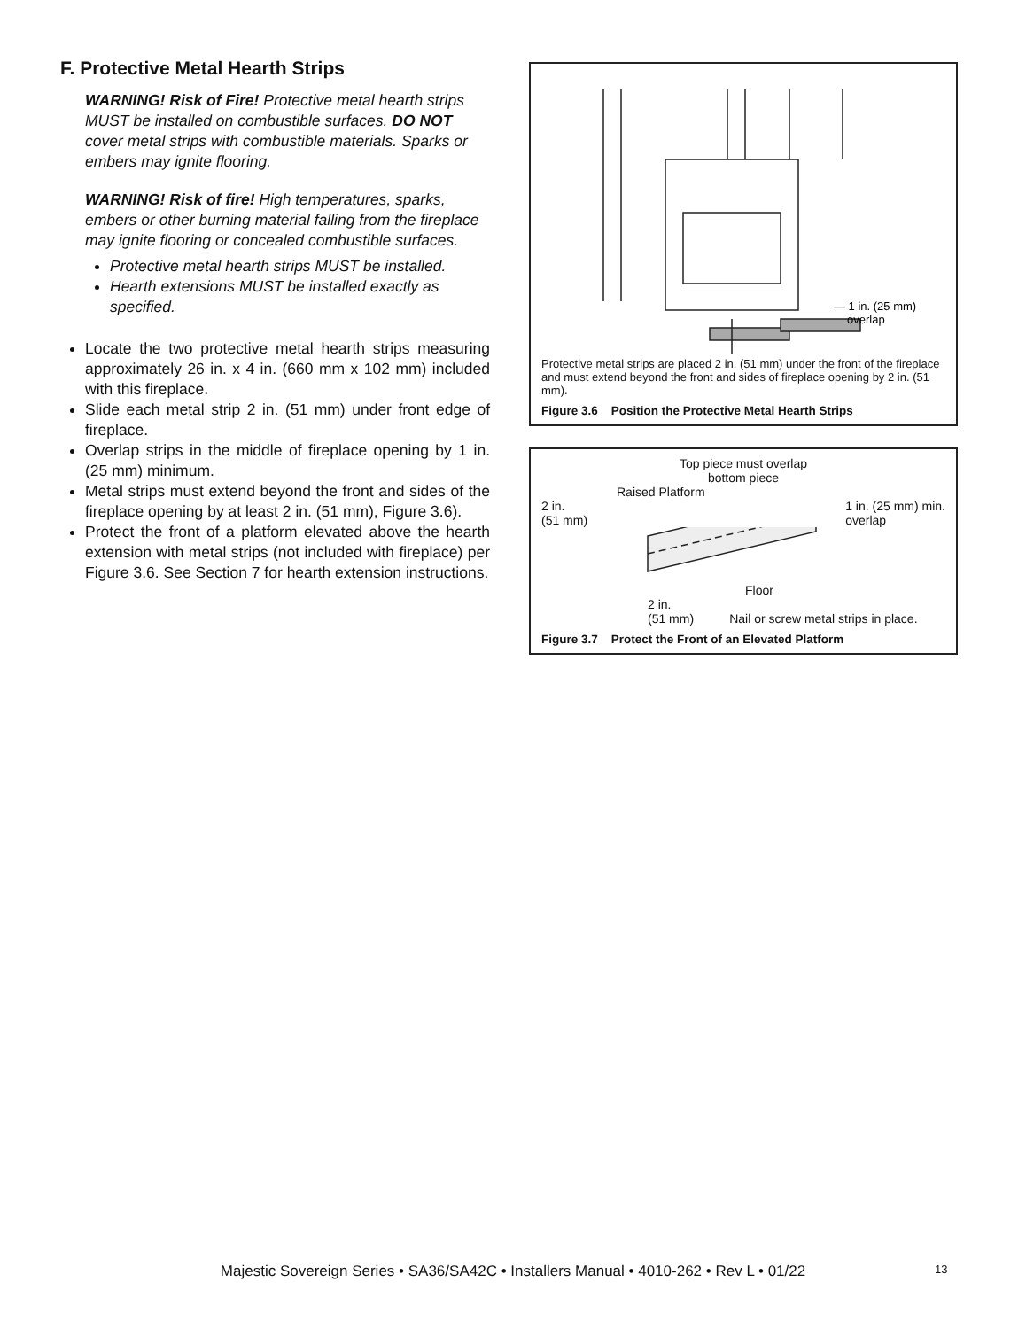F. Protective Metal Hearth Strips
WARNING! Risk of Fire! Protective metal hearth strips MUST be installed on combustible surfaces. DO NOT cover metal strips with combustible materials. Sparks or embers may ignite flooring.
WARNING! Risk of fire! High temperatures, sparks, embers or other burning material falling from the fireplace may ignite flooring or concealed combustible surfaces.
Protective metal hearth strips MUST be installed.
Hearth extensions MUST be installed exactly as specified.
Locate the two protective metal hearth strips measuring approximately 26 in. x 4 in. (660 mm x 102 mm) included with this fireplace.
Slide each metal strip 2 in. (51 mm) under front edge of fireplace.
Overlap strips in the middle of fireplace opening by 1 in. (25 mm) minimum.
Metal strips must extend beyond the front and sides of the fireplace opening by at least 2 in. (51 mm), Figure 3.6).
Protect the front of a platform elevated above the hearth extension with metal strips (not included with fireplace) per Figure 3.6. See Section 7 for hearth extension instructions.
— 1 in. (25 mm)
overlap
Protective metal strips are placed 2 in. (51 mm) under the front of the fireplace and must extend beyond the front and sides of fireplace opening by 2 in. (51 mm).
Figure 3.6 Position the Protective Metal Hearth Strips
Top piece must overlap
bottom piece
Raised Platform
2 in.
(51 mm) 1 in. (25 mm) min.
overlap
Floor
2 in.
(51 mm) Nail or screw metal strips in place.
Figure 3.7 Protect the Front of an Elevated Platform
Majestic Sovereign Series • SA36/SA42C • Installers Manual • 4010-262 • Rev L • 01/22 13